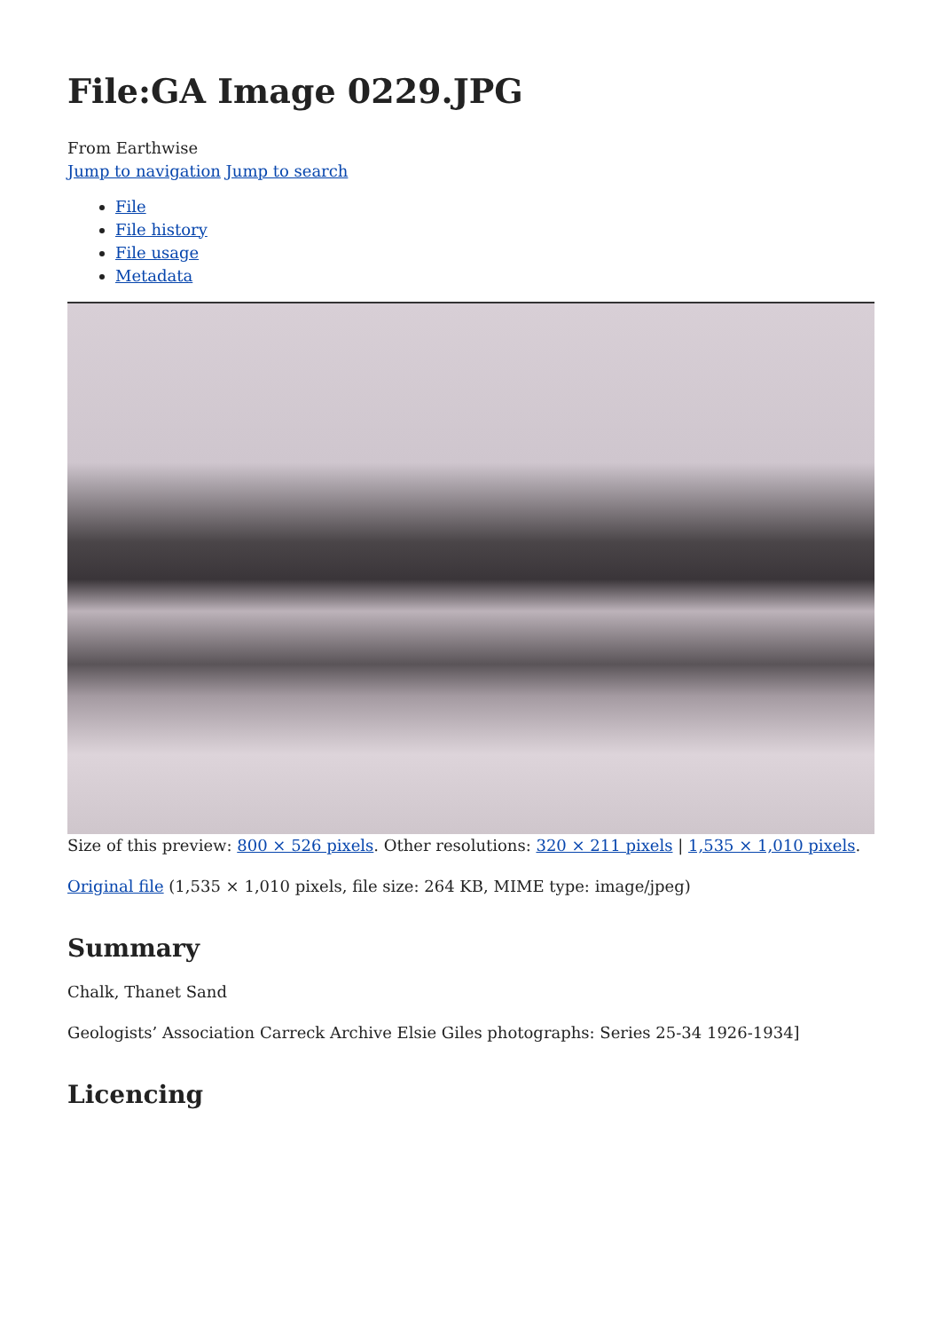File:GA Image 0229.JPG
From Earthwise
Jump to navigation Jump to search
File
File history
File usage
Metadata
Size of this preview: 800 × 526 pixels. Other resolutions: 320 × 211 pixels | 1,535 × 1,010 pixels.
Original file (1,535 × 1,010 pixels, file size: 264 KB, MIME type: image/jpeg)
Summary
Chalk, Thanet Sand
Geologists’ Association Carreck Archive Elsie Giles photographs: Series 25-34 1926-1934]
Licencing